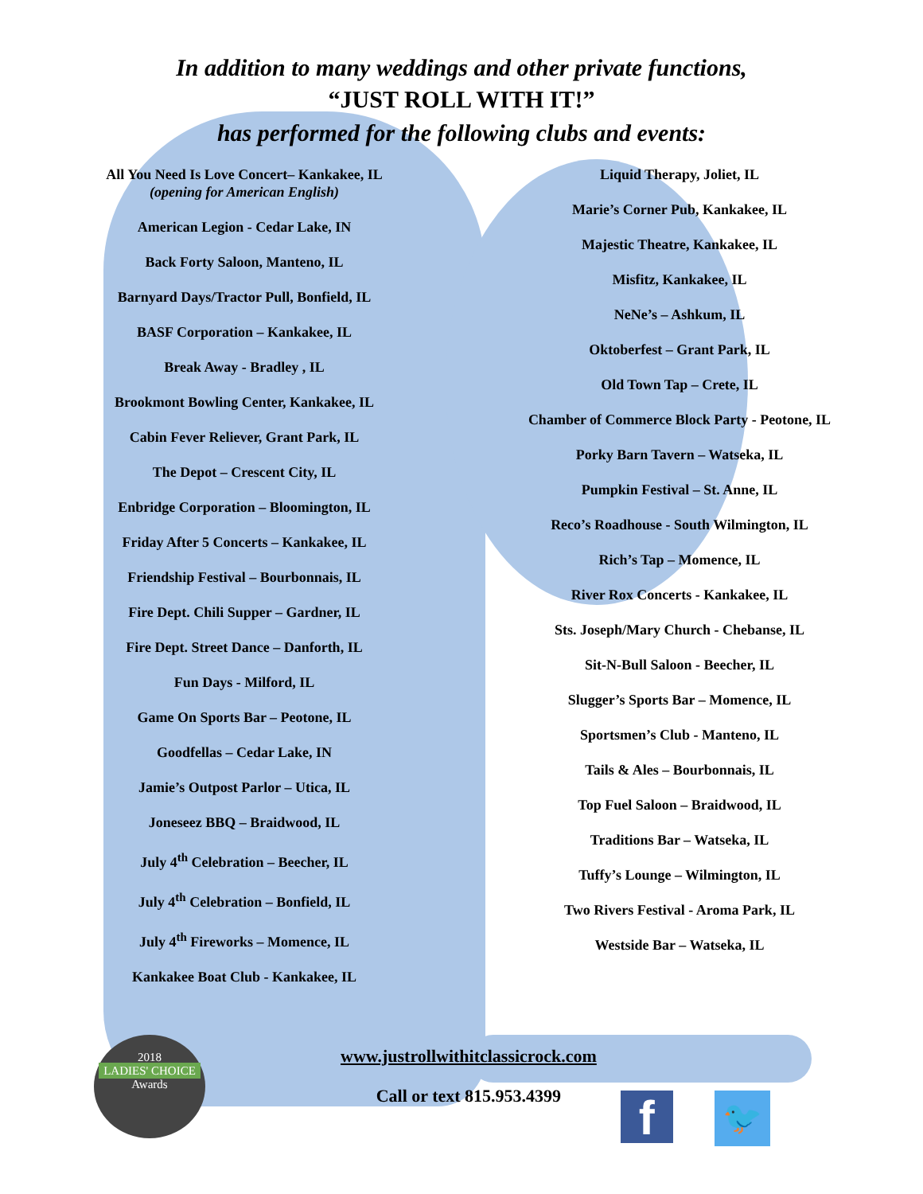In addition to many weddings and other private functions,
“JUST ROLL WITH IT!”
has performed for the following clubs and events:
All You Need Is Love Concert– Kankakee, IL
(opening for American English)
American Legion - Cedar Lake, IN
Back Forty Saloon, Manteno, IL
Barnyard Days/Tractor Pull, Bonfield, IL
BASF Corporation – Kankakee, IL
Break Away - Bradley , IL
Brookmont Bowling Center, Kankakee, IL
Cabin Fever Reliever, Grant Park, IL
The Depot – Crescent City, IL
Enbridge Corporation – Bloomington, IL
Friday After 5 Concerts – Kankakee, IL
Friendship Festival – Bourbonnais, IL
Fire Dept. Chili Supper – Gardner, IL
Fire Dept. Street Dance – Danforth, IL
Fun Days - Milford, IL
Game On Sports Bar – Peotone, IL
Goodfellas – Cedar Lake, IN
Jamie’s Outpost Parlor – Utica, IL
Joneseez BBQ – Braidwood, IL
July 4<sup>th</sup> Celebration – Beecher, IL
July 4<sup>th</sup> Celebration – Bonfield, IL
July 4<sup>th</sup> Fireworks – Momence, IL
Kankakee Boat Club - Kankakee, IL
Liquid Therapy, Joliet, IL
Marie’s Corner Pub, Kankakee, IL
Majestic Theatre, Kankakee, IL
Misfitz, Kankakee, IL
NeNe’s – Ashkum, IL
Oktoberfest – Grant Park, IL
Old Town Tap – Crete, IL
Chamber of Commerce Block Party - Peotone, IL
Porky Barn Tavern – Watseka, IL
Pumpkin Festival – St. Anne, IL
Reco’s Roadhouse - South Wilmington, IL
Rich’s Tap – Momence, IL
River Rox Concerts - Kankakee, IL
Sts. Joseph/Mary Church - Chebanse, IL
Sit-N-Bull Saloon - Beecher, IL
Slugger’s Sports Bar – Momence, IL
Sportsmen’s Club - Manteno, IL
Tails & Ales – Bourbonnais, IL
Top Fuel Saloon – Braidwood, IL
Traditions Bar – Watseka, IL
Tuffy’s Lounge – Wilmington, IL
Two Rivers Festival - Aroma Park, IL
Westside Bar – Watseka, IL
2018
LADIES' CHOICE
Awards
www.justrollwithitclassicrock.com
Call or text 815.953.4399
f
🐦